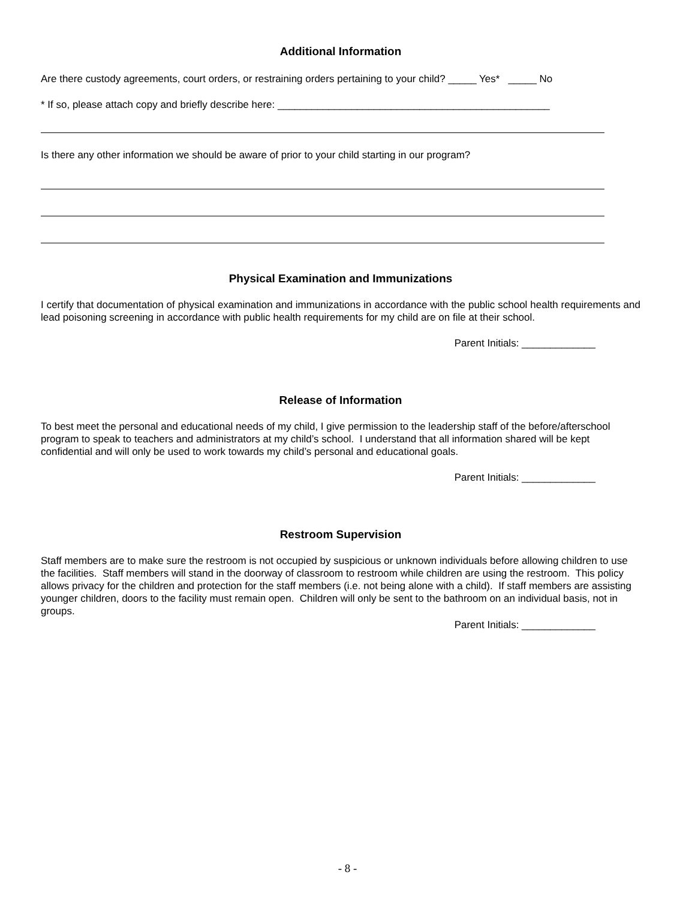Additional Information
Are there custody agreements, court orders, or restraining orders pertaining to your child? _____ Yes* _____ No
* If so, please attach copy and briefly describe here: ________________________________________________
Is there any other information we should be aware of prior to your child starting in our program?
Physical Examination and Immunizations
I certify that documentation of physical examination and immunizations in accordance with the public school health requirements and lead poisoning screening in accordance with public health requirements for my child are on file at their school.
Parent Initials: _____________
Release of Information
To best meet the personal and educational needs of my child, I give permission to the leadership staff of the before/afterschool program to speak to teachers and administrators at my child’s school. I understand that all information shared will be kept confidential and will only be used to work towards my child’s personal and educational goals.
Parent Initials: _____________
Restroom Supervision
Staff members are to make sure the restroom is not occupied by suspicious or unknown individuals before allowing children to use the facilities. Staff members will stand in the doorway of classroom to restroom while children are using the restroom. This policy allows privacy for the children and protection for the staff members (i.e. not being alone with a child). If staff members are assisting younger children, doors to the facility must remain open. Children will only be sent to the bathroom on an individual basis, not in groups.
Parent Initials: _____________
- 8 -